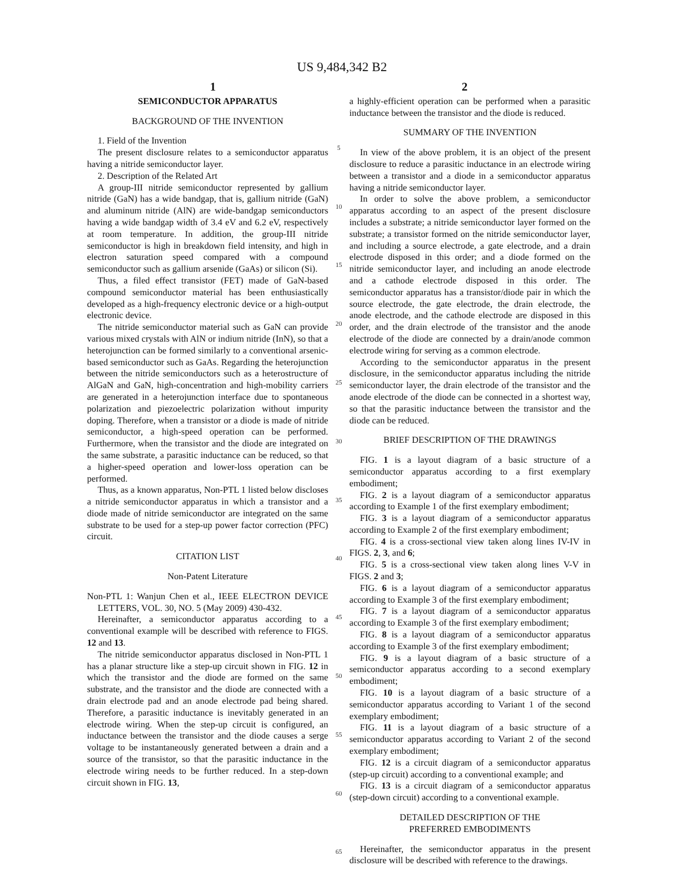US 9,484,342 B2
1 2
SEMICONDUCTOR APPARATUS
BACKGROUND OF THE INVENTION
1. Field of the Invention
The present disclosure relates to a semiconductor apparatus having a nitride semiconductor layer.
2. Description of the Related Art
A group-III nitride semiconductor represented by gallium nitride (GaN) has a wide bandgap, that is, gallium nitride (GaN) and aluminum nitride (AlN) are wide-bandgap semiconductors having a wide bandgap width of 3.4 eV and 6.2 eV, respectively at room temperature. In addition, the group-III nitride semiconductor is high in breakdown field intensity, and high in electron saturation speed compared with a compound semiconductor such as gallium arsenide (GaAs) or silicon (Si).
Thus, a filed effect transistor (FET) made of GaN-based compound semiconductor material has been enthusiastically developed as a high-frequency electronic device or a high-output electronic device.
The nitride semiconductor material such as GaN can provide various mixed crystals with AlN or indium nitride (InN), so that a heterojunction can be formed similarly to a conventional arsenic-based semiconductor such as GaAs. Regarding the heterojunction between the nitride semiconductors such as a heterostructure of AlGaN and GaN, high-concentration and high-mobility carriers are generated in a heterojunction interface due to spontaneous polarization and piezoelectric polarization without impurity doping. Therefore, when a transistor or a diode is made of nitride semiconductor, a high-speed operation can be performed. Furthermore, when the transistor and the diode are integrated on the same substrate, a parasitic inductance can be reduced, so that a higher-speed operation and lower-loss operation can be performed.
Thus, as a known apparatus, Non-PTL 1 listed below discloses a nitride semiconductor apparatus in which a transistor and a diode made of nitride semiconductor are integrated on the same substrate to be used for a step-up power factor correction (PFC) circuit.
CITATION LIST
Non-Patent Literature
Non-PTL 1: Wanjun Chen et al., IEEE ELECTRON DEVICE LETTERS, VOL. 30, NO. 5 (May 2009) 430-432.
Hereinafter, a semiconductor apparatus according to a conventional example will be described with reference to FIGS. 12 and 13.
The nitride semiconductor apparatus disclosed in Non-PTL 1 has a planar structure like a step-up circuit shown in FIG. 12 in which the transistor and the diode are formed on the same substrate, and the transistor and the diode are connected with a drain electrode pad and an anode electrode pad being shared. Therefore, a parasitic inductance is inevitably generated in an electrode wiring. When the step-up circuit is configured, an inductance between the transistor and the diode causes a serge voltage to be instantaneously generated between a drain and a source of the transistor, so that the parasitic inductance in the electrode wiring needs to be further reduced. In a step-down circuit shown in FIG. 13,
5
10
15
20
25
30
35
40
45
50
55
60
65
a highly-efficient operation can be performed when a parasitic inductance between the transistor and the diode is reduced.
SUMMARY OF THE INVENTION
In view of the above problem, it is an object of the present disclosure to reduce a parasitic inductance in an electrode wiring between a transistor and a diode in a semiconductor apparatus having a nitride semiconductor layer.
In order to solve the above problem, a semiconductor apparatus according to an aspect of the present disclosure includes a substrate; a nitride semiconductor layer formed on the substrate; a transistor formed on the nitride semiconductor layer, and including a source electrode, a gate electrode, and a drain electrode disposed in this order; and a diode formed on the nitride semiconductor layer, and including an anode electrode and a cathode electrode disposed in this order. The semiconductor apparatus has a transistor/diode pair in which the source electrode, the gate electrode, the drain electrode, the anode electrode, and the cathode electrode are disposed in this order, and the drain electrode of the transistor and the anode electrode of the diode are connected by a drain/anode common electrode wiring for serving as a common electrode.
According to the semiconductor apparatus in the present disclosure, in the semiconductor apparatus including the nitride semiconductor layer, the drain electrode of the transistor and the anode electrode of the diode can be connected in a shortest way, so that the parasitic inductance between the transistor and the diode can be reduced.
BRIEF DESCRIPTION OF THE DRAWINGS
FIG. 1 is a layout diagram of a basic structure of a semiconductor apparatus according to a first exemplary embodiment;
FIG. 2 is a layout diagram of a semiconductor apparatus according to Example 1 of the first exemplary embodiment;
FIG. 3 is a layout diagram of a semiconductor apparatus according to Example 2 of the first exemplary embodiment;
FIG. 4 is a cross-sectional view taken along lines IV-IV in FIGS. 2, 3, and 6;
FIG. 5 is a cross-sectional view taken along lines V-V in FIGS. 2 and 3;
FIG. 6 is a layout diagram of a semiconductor apparatus according to Example 3 of the first exemplary embodiment;
FIG. 7 is a layout diagram of a semiconductor apparatus according to Example 3 of the first exemplary embodiment;
FIG. 8 is a layout diagram of a semiconductor apparatus according to Example 3 of the first exemplary embodiment;
FIG. 9 is a layout diagram of a basic structure of a semiconductor apparatus according to a second exemplary embodiment;
FIG. 10 is a layout diagram of a basic structure of a semiconductor apparatus according to Variant 1 of the second exemplary embodiment;
FIG. 11 is a layout diagram of a basic structure of a semiconductor apparatus according to Variant 2 of the second exemplary embodiment;
FIG. 12 is a circuit diagram of a semiconductor apparatus (step-up circuit) according to a conventional example; and
FIG. 13 is a circuit diagram of a semiconductor apparatus (step-down circuit) according to a conventional example.
DETAILED DESCRIPTION OF THE
PREFERRED EMBODIMENTS
Hereinafter, the semiconductor apparatus in the present disclosure will be described with reference to the drawings.